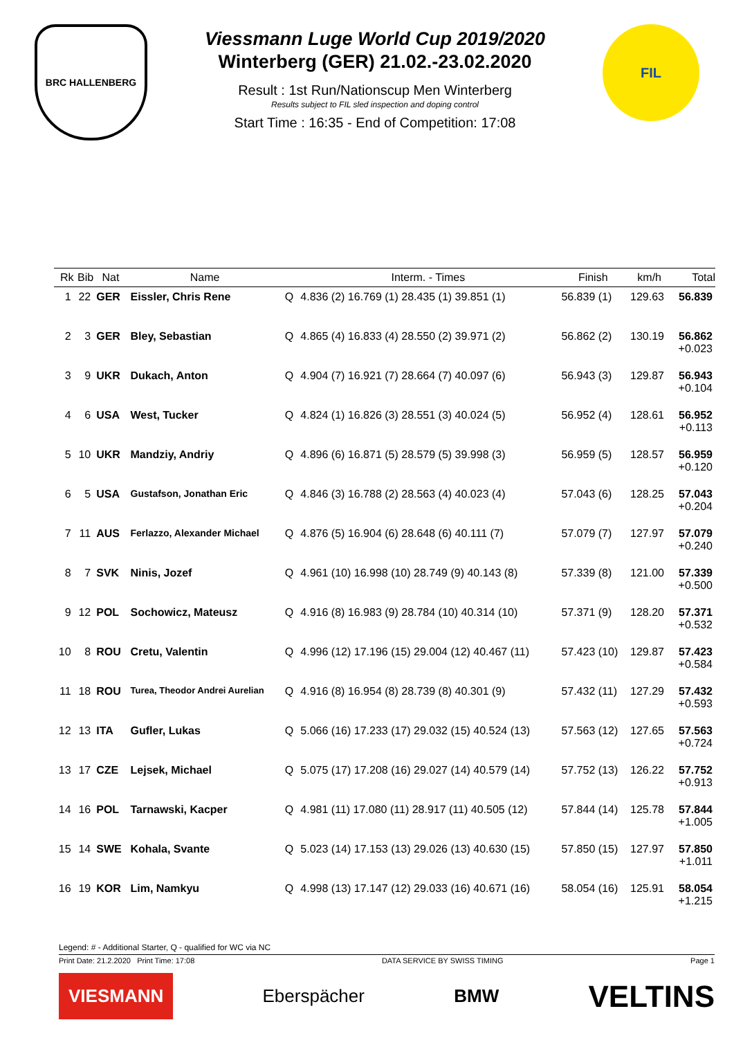BRC HALLENBERG
Viessmann Luge World Cup 2019/2020
Winterberg (GER) 21.02.-23.02.2020
Result : 1st Run/Nationscup Men Winterberg
Results subject to FIL sled inspection and doping control
Start Time : 16:35 - End of Competition: 17:08
FIL
| Rk | Bib | Nat | Name | | Interm. - Times | Finish | km/h | Total |
| --- | --- | --- | --- | --- | --- | --- | --- | --- |
| 1 | 22 | GER | Eissler, Chris Rene | Q | 4.836 (2) 16.769 (1) 28.435 (1) 39.851 (1) | 56.839 (1) | 129.63 | 56.839 |
| 2 | 3 | GER | Bley, Sebastian | Q | 4.865 (4) 16.833 (4) 28.550 (2) 39.971 (2) | 56.862 (2) | 130.19 | 56.862 +0.023 |
| 3 | 9 | UKR | Dukach, Anton | Q | 4.904 (7) 16.921 (7) 28.664 (7) 40.097 (6) | 56.943 (3) | 129.87 | 56.943 +0.104 |
| 4 | 6 | USA | West, Tucker | Q | 4.824 (1) 16.826 (3) 28.551 (3) 40.024 (5) | 56.952 (4) | 128.61 | 56.952 +0.113 |
| 5 | 10 | UKR | Mandziy, Andriy | Q | 4.896 (6) 16.871 (5) 28.579 (5) 39.998 (3) | 56.959 (5) | 128.57 | 56.959 +0.120 |
| 6 | 5 | USA | Gustafson, Jonathan Eric | Q | 4.846 (3) 16.788 (2) 28.563 (4) 40.023 (4) | 57.043 (6) | 128.25 | 57.043 +0.204 |
| 7 | 11 | AUS | Ferlazzo, Alexander Michael | Q | 4.876 (5) 16.904 (6) 28.648 (6) 40.111 (7) | 57.079 (7) | 127.97 | 57.079 +0.240 |
| 8 | 7 | SVK | Ninis, Jozef | Q | 4.961 (10) 16.998 (10) 28.749 (9) 40.143 (8) | 57.339 (8) | 121.00 | 57.339 +0.500 |
| 9 | 12 | POL | Sochowicz, Mateusz | Q | 4.916 (8) 16.983 (9) 28.784 (10) 40.314 (10) | 57.371 (9) | 128.20 | 57.371 +0.532 |
| 10 | 8 | ROU | Cretu, Valentin | Q | 4.996 (12) 17.196 (15) 29.004 (12) 40.467 (11) | 57.423 (10) | 129.87 | 57.423 +0.584 |
| 11 | 18 | ROU | Turea, Theodor Andrei Aurelian | Q | 4.916 (8) 16.954 (8) 28.739 (8) 40.301 (9) | 57.432 (11) | 127.29 | 57.432 +0.593 |
| 12 | 13 | ITA | Gufler, Lukas | Q | 5.066 (16) 17.233 (17) 29.032 (15) 40.524 (13) | 57.563 (12) | 127.65 | 57.563 +0.724 |
| 13 | 17 | CZE | Lejsek, Michael | Q | 5.075 (17) 17.208 (16) 29.027 (14) 40.579 (14) | 57.752 (13) | 126.22 | 57.752 +0.913 |
| 14 | 16 | POL | Tarnawski, Kacper | Q | 4.981 (11) 17.080 (11) 28.917 (11) 40.505 (12) | 57.844 (14) | 125.78 | 57.844 +1.005 |
| 15 | 14 | SWE | Kohala, Svante | Q | 5.023 (14) 17.153 (13) 29.026 (13) 40.630 (15) | 57.850 (15) | 127.97 | 57.850 +1.011 |
| 16 | 19 | KOR | Lim, Namkyu | Q | 4.998 (13) 17.147 (12) 29.033 (16) 40.671 (16) | 58.054 (16) | 125.91 | 58.054 +1.215 |
Legend: # - Additional Starter, Q - qualified for WC via NC
Print Date: 21.2.2020 Print Time: 17:08 DATA SERVICE BY SWISS TIMING Page 1
VIESMANN Eberspächer BMW VELTINS